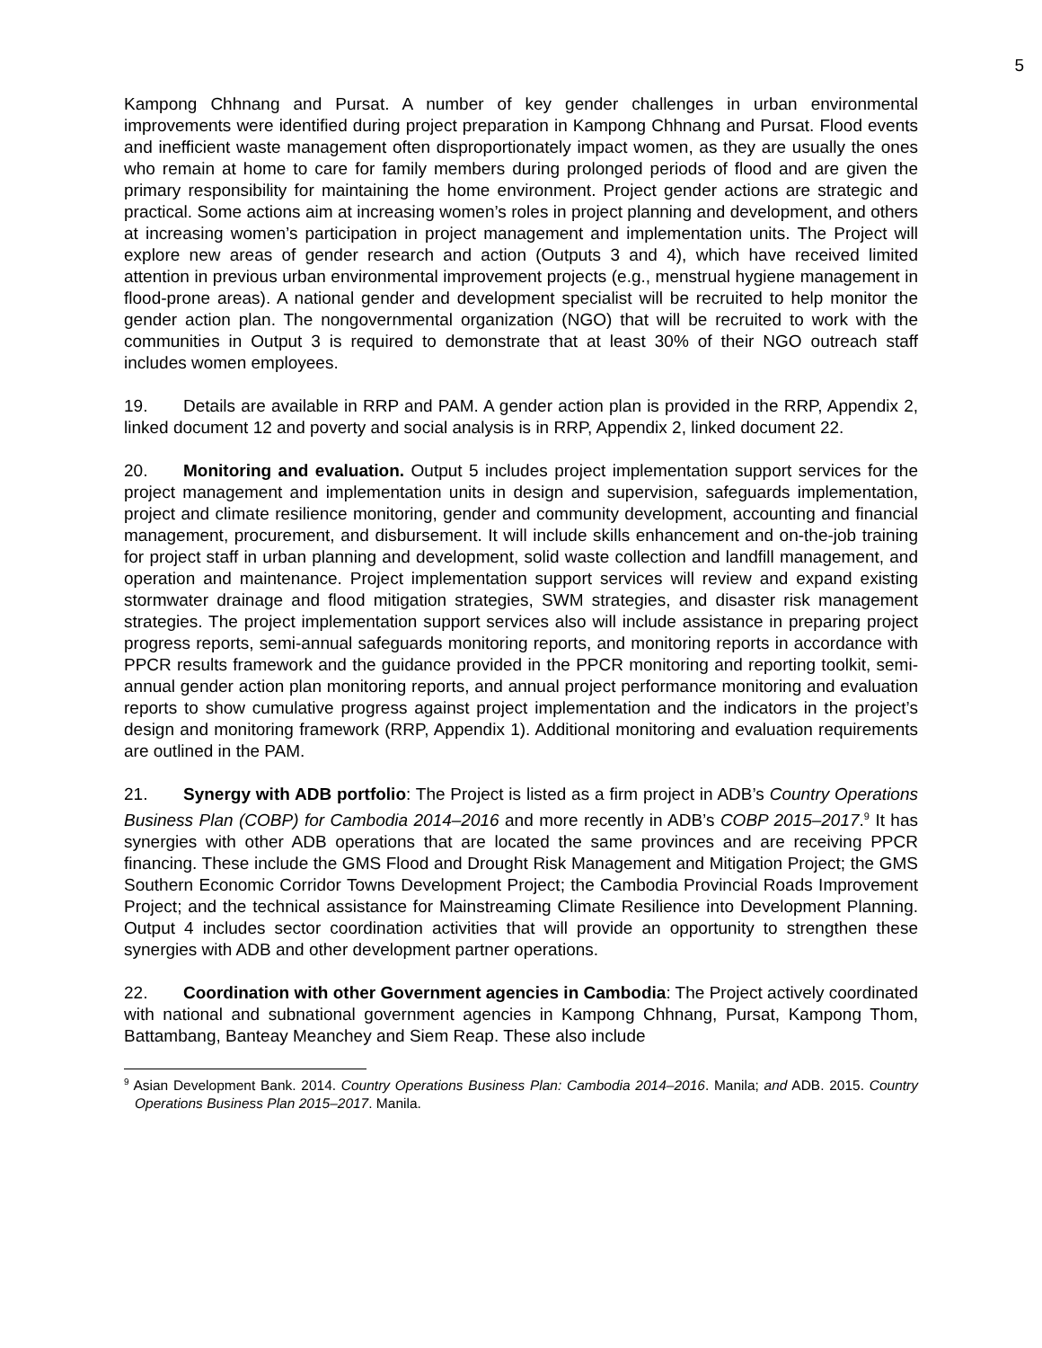5
Kampong Chhnang and Pursat. A number of key gender challenges in urban environmental improvements were identified during project preparation in Kampong Chhnang and Pursat. Flood events and inefficient waste management often disproportionately impact women, as they are usually the ones who remain at home to care for family members during prolonged periods of flood and are given the primary responsibility for maintaining the home environment. Project gender actions are strategic and practical. Some actions aim at increasing women’s roles in project planning and development, and others at increasing women’s participation in project management and implementation units. The Project will explore new areas of gender research and action (Outputs 3 and 4), which have received limited attention in previous urban environmental improvement projects (e.g., menstrual hygiene management in flood-prone areas). A national gender and development specialist will be recruited to help monitor the gender action plan. The nongovernmental organization (NGO) that will be recruited to work with the communities in Output 3 is required to demonstrate that at least 30% of their NGO outreach staff includes women employees.
19. Details are available in RRP and PAM. A gender action plan is provided in the RRP, Appendix 2, linked document 12 and poverty and social analysis is in RRP, Appendix 2, linked document 22.
20. Monitoring and evaluation. Output 5 includes project implementation support services for the project management and implementation units in design and supervision, safeguards implementation, project and climate resilience monitoring, gender and community development, accounting and financial management, procurement, and disbursement. It will include skills enhancement and on-the-job training for project staff in urban planning and development, solid waste collection and landfill management, and operation and maintenance. Project implementation support services will review and expand existing stormwater drainage and flood mitigation strategies, SWM strategies, and disaster risk management strategies. The project implementation support services also will include assistance in preparing project progress reports, semi-annual safeguards monitoring reports, and monitoring reports in accordance with PPCR results framework and the guidance provided in the PPCR monitoring and reporting toolkit, semi-annual gender action plan monitoring reports, and annual project performance monitoring and evaluation reports to show cumulative progress against project implementation and the indicators in the project’s design and monitoring framework (RRP, Appendix 1). Additional monitoring and evaluation requirements are outlined in the PAM.
21. Synergy with ADB portfolio: The Project is listed as a firm project in ADB’s Country Operations Business Plan (COBP) for Cambodia 2014–2016 and more recently in ADB’s COBP 2015–2017.<sup>9</sup> It has synergies with other ADB operations that are located the same provinces and are receiving PPCR financing. These include the GMS Flood and Drought Risk Management and Mitigation Project; the GMS Southern Economic Corridor Towns Development Project; the Cambodia Provincial Roads Improvement Project; and the technical assistance for Mainstreaming Climate Resilience into Development Planning. Output 4 includes sector coordination activities that will provide an opportunity to strengthen these synergies with ADB and other development partner operations.
22. Coordination with other Government agencies in Cambodia: The Project actively coordinated with national and subnational government agencies in Kampong Chhnang, Pursat, Kampong Thom, Battambang, Banteay Meanchey and Siem Reap. These also include
<sup>9</sup> Asian Development Bank. 2014. Country Operations Business Plan: Cambodia 2014–2016. Manila; and ADB. 2015. Country Operations Business Plan 2015–2017. Manila.